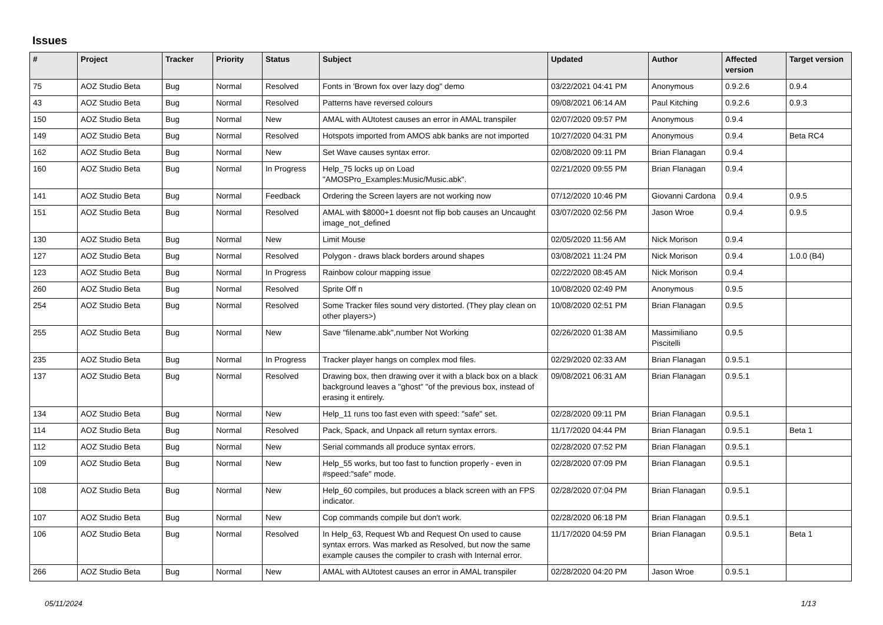Issues
| # | Project | Tracker | Priority | Status | Subject | Updated | Author | Affected version | Target version |
| --- | --- | --- | --- | --- | --- | --- | --- | --- | --- |
| 75 | AOZ Studio Beta | Bug | Normal | Resolved | Fonts in 'Brown fox over lazy dog" demo | 03/22/2021 04:41 PM | Anonymous | 0.9.2.6 | 0.9.4 |
| 43 | AOZ Studio Beta | Bug | Normal | Resolved | Patterns have reversed colours | 09/08/2021 06:14 AM | Paul Kitching | 0.9.2.6 | 0.9.3 |
| 150 | AOZ Studio Beta | Bug | Normal | New | AMAL with AUtotest causes an error in AMAL transpiler | 02/07/2020 09:57 PM | Anonymous | 0.9.4 | |
| 149 | AOZ Studio Beta | Bug | Normal | Resolved | Hotspots imported from AMOS abk banks are not imported | 10/27/2020 04:31 PM | Anonymous | 0.9.4 | Beta RC4 |
| 162 | AOZ Studio Beta | Bug | Normal | New | Set Wave causes syntax error. | 02/08/2020 09:11 PM | Brian Flanagan | 0.9.4 | |
| 160 | AOZ Studio Beta | Bug | Normal | In Progress | Help_75 locks up on Load "AMOSPro_Examples:Music/Music.abk". | 02/21/2020 09:55 PM | Brian Flanagan | 0.9.4 | |
| 141 | AOZ Studio Beta | Bug | Normal | Feedback | Ordering the Screen layers are not working now | 07/12/2020 10:46 PM | Giovanni Cardona | 0.9.4 | 0.9.5 |
| 151 | AOZ Studio Beta | Bug | Normal | Resolved | AMAL with $8000+1 doesnt not flip bob causes an Uncaught image_not_defined | 03/07/2020 02:56 PM | Jason Wroe | 0.9.4 | 0.9.5 |
| 130 | AOZ Studio Beta | Bug | Normal | New | Limit Mouse | 02/05/2020 11:56 AM | Nick Morison | 0.9.4 | |
| 127 | AOZ Studio Beta | Bug | Normal | Resolved | Polygon - draws black borders around shapes | 03/08/2021 11:24 PM | Nick Morison | 0.9.4 | 1.0.0 (B4) |
| 123 | AOZ Studio Beta | Bug | Normal | In Progress | Rainbow colour mapping issue | 02/22/2020 08:45 AM | Nick Morison | 0.9.4 | |
| 260 | AOZ Studio Beta | Bug | Normal | Resolved | Sprite Off n | 10/08/2020 02:49 PM | Anonymous | 0.9.5 | |
| 254 | AOZ Studio Beta | Bug | Normal | Resolved | Some Tracker files sound very distorted. (They play clean on other players>) | 10/08/2020 02:51 PM | Brian Flanagan | 0.9.5 | |
| 255 | AOZ Studio Beta | Bug | Normal | New | Save "filename.abk",number Not Working | 02/26/2020 01:38 AM | Massimiliano Piscitelli | 0.9.5 | |
| 235 | AOZ Studio Beta | Bug | Normal | In Progress | Tracker player hangs on complex mod files. | 02/29/2020 02:33 AM | Brian Flanagan | 0.9.5.1 | |
| 137 | AOZ Studio Beta | Bug | Normal | Resolved | Drawing box, then drawing over it with a black box on a black background leaves a "ghost" "of the previous box, instead of erasing it entirely. | 09/08/2021 06:31 AM | Brian Flanagan | 0.9.5.1 | |
| 134 | AOZ Studio Beta | Bug | Normal | New | Help_11 runs too fast even with speed: "safe" set. | 02/28/2020 09:11 PM | Brian Flanagan | 0.9.5.1 | |
| 114 | AOZ Studio Beta | Bug | Normal | Resolved | Pack, Spack, and Unpack all return syntax errors. | 11/17/2020 04:44 PM | Brian Flanagan | 0.9.5.1 | Beta 1 |
| 112 | AOZ Studio Beta | Bug | Normal | New | Serial commands all produce syntax errors. | 02/28/2020 07:52 PM | Brian Flanagan | 0.9.5.1 | |
| 109 | AOZ Studio Beta | Bug | Normal | New | Help_55 works, but too fast to function properly - even in #speed:"safe" mode. | 02/28/2020 07:09 PM | Brian Flanagan | 0.9.5.1 | |
| 108 | AOZ Studio Beta | Bug | Normal | New | Help_60 compiles, but produces a black screen with an FPS indicator. | 02/28/2020 07:04 PM | Brian Flanagan | 0.9.5.1 | |
| 107 | AOZ Studio Beta | Bug | Normal | New | Cop commands compile but don't work. | 02/28/2020 06:18 PM | Brian Flanagan | 0.9.5.1 | |
| 106 | AOZ Studio Beta | Bug | Normal | Resolved | In Help_63, Request Wb and Request On used to cause syntax errors. Was marked as Resolved, but now the same example causes the compiler to crash with Internal error. | 11/17/2020 04:59 PM | Brian Flanagan | 0.9.5.1 | Beta 1 |
| 266 | AOZ Studio Beta | Bug | Normal | New | AMAL with AUtotest causes an error in AMAL transpiler | 02/28/2020 04:20 PM | Jason Wroe | 0.9.5.1 | |
05/11/2024 1/13